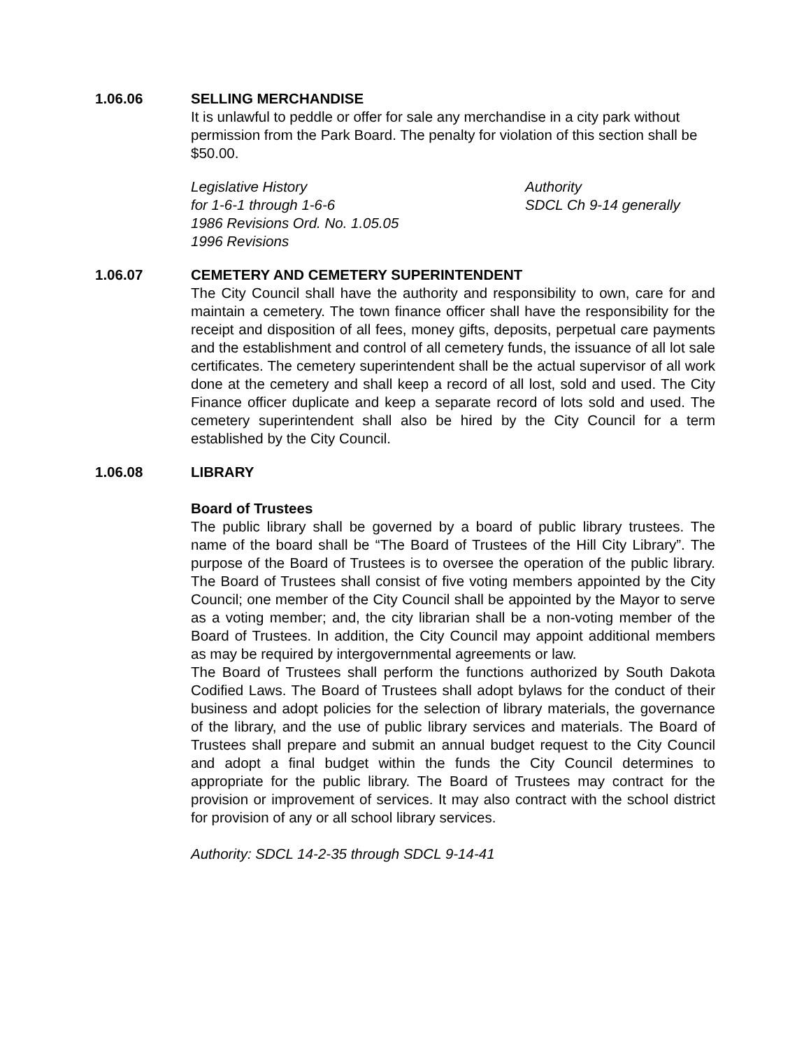1.06.06 SELLING MERCHANDISE
It is unlawful to peddle or offer for sale any merchandise in a city park without permission from the Park Board. The penalty for violation of this section shall be $50.00.
Legislative History
for 1-6-1 through 1-6-6
1986 Revisions Ord. No. 1.05.05
1996 Revisions
Authority
SDCL Ch 9-14 generally
1.06.07 CEMETERY AND CEMETERY SUPERINTENDENT
The City Council shall have the authority and responsibility to own, care for and maintain a cemetery. The town finance officer shall have the responsibility for the receipt and disposition of all fees, money gifts, deposits, perpetual care payments and the establishment and control of all cemetery funds, the issuance of all lot sale certificates. The cemetery superintendent shall be the actual supervisor of all work done at the cemetery and shall keep a record of all lost, sold and used. The City Finance officer duplicate and keep a separate record of lots sold and used. The cemetery superintendent shall also be hired by the City Council for a term established by the City Council.
1.06.08 LIBRARY
Board of Trustees
The public library shall be governed by a board of public library trustees. The name of the board shall be “The Board of Trustees of the Hill City Library”. The purpose of the Board of Trustees is to oversee the operation of the public library. The Board of Trustees shall consist of five voting members appointed by the City Council; one member of the City Council shall be appointed by the Mayor to serve as a voting member; and, the city librarian shall be a non-voting member of the Board of Trustees. In addition, the City Council may appoint additional members as may be required by intergovernmental agreements or law.
The Board of Trustees shall perform the functions authorized by South Dakota Codified Laws. The Board of Trustees shall adopt bylaws for the conduct of their business and adopt policies for the selection of library materials, the governance of the library, and the use of public library services and materials. The Board of Trustees shall prepare and submit an annual budget request to the City Council and adopt a final budget within the funds the City Council determines to appropriate for the public library. The Board of Trustees may contract for the provision or improvement of services. It may also contract with the school district for provision of any or all school library services.
Authority: SDCL 14-2-35 through SDCL 9-14-41